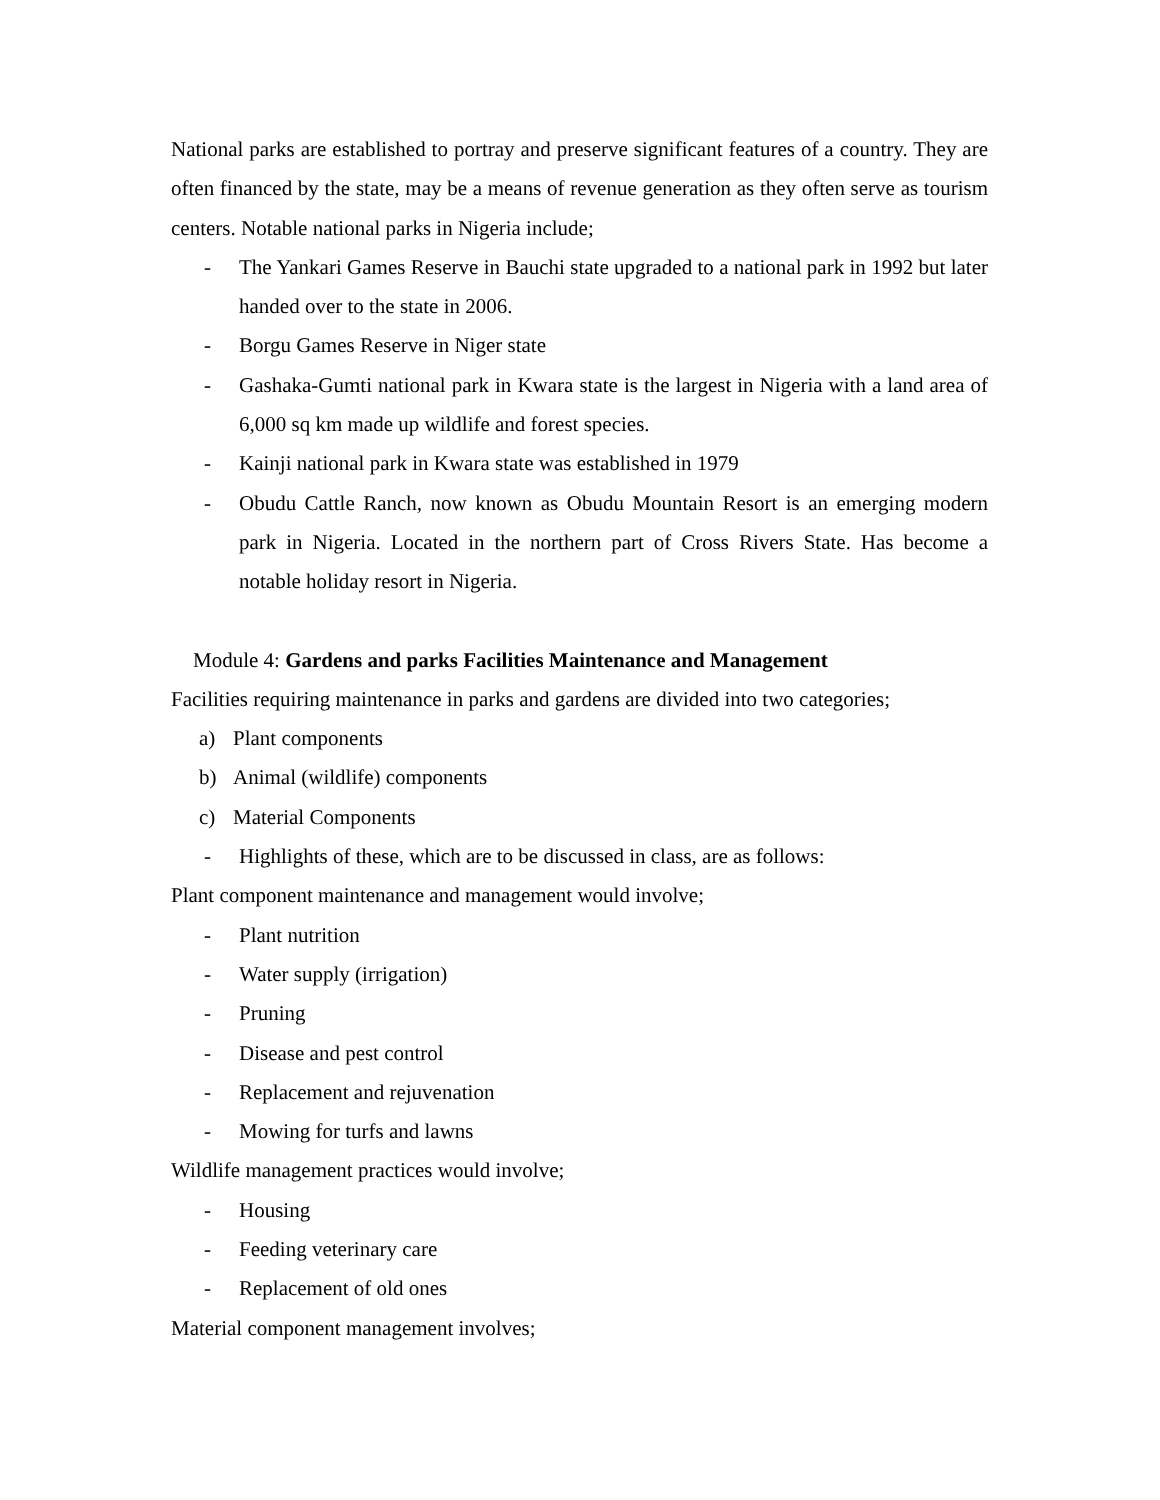National parks are established to portray and preserve significant features of a country. They are often financed by the state, may be a means of revenue generation as they often serve as tourism centers. Notable national parks in Nigeria include;
- The Yankari Games Reserve in Bauchi state upgraded to a national park in 1992 but later handed over to the state in 2006.
- Borgu Games Reserve in Niger state
- Gashaka-Gumti national park in Kwara state is the largest in Nigeria with a land area of 6,000 sq km made up wildlife and forest species.
- Kainji national park in Kwara state was established in 1979
- Obudu Cattle Ranch, now known as Obudu Mountain Resort is an emerging modern park in Nigeria. Located in the northern part of Cross Rivers State. Has become a notable holiday resort in Nigeria.
Module 4: Gardens and parks Facilities Maintenance and Management
Facilities requiring maintenance in parks and gardens are divided into two categories;
a) Plant components
b) Animal (wildlife) components
c) Material Components
- Highlights of these, which are to be discussed in class, are as follows:
Plant component maintenance and management would involve;
- Plant nutrition
- Water supply (irrigation)
- Pruning
- Disease and pest control
- Replacement and rejuvenation
- Mowing for turfs and lawns
Wildlife management practices would involve;
- Housing
- Feeding veterinary care
- Replacement of old ones
Material component management involves;